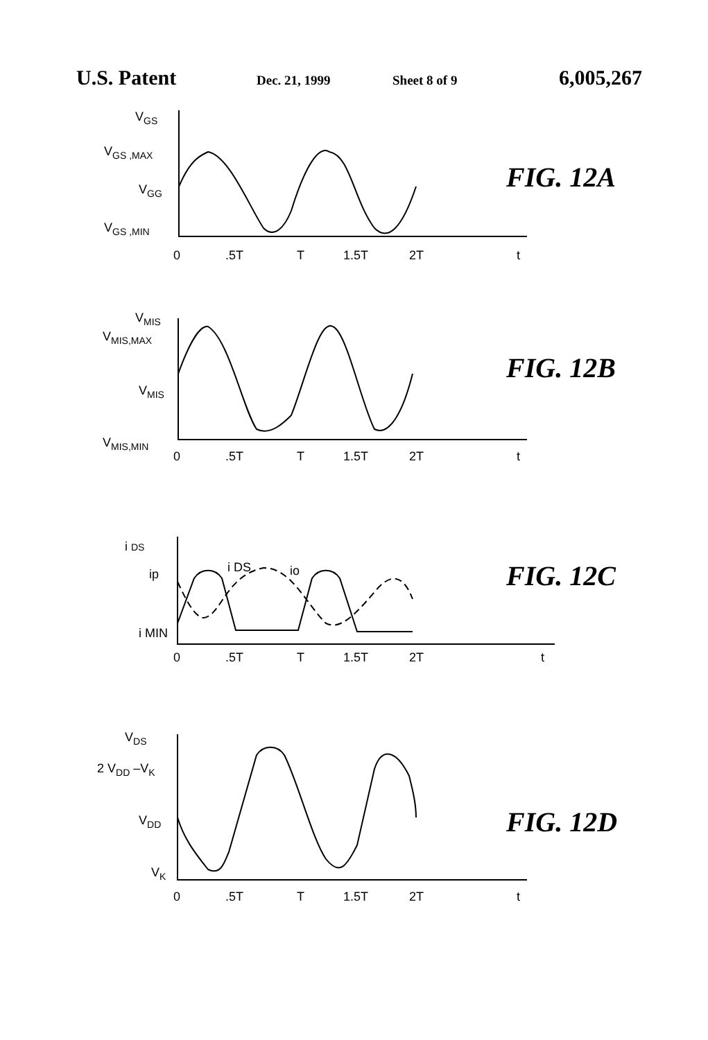U.S. Patent Dec. 21, 1999 Sheet 8 of 9 6,005,267
VGS
VGS ,MAX
VGG
VGS ,MIN
0
.5T
T
1.5T
2T
t
FIG. 12A
VMIS
VMIS,MAX
VMIS
VMIS,MIN
0
.5T
T
1.5T
2T
t
FIG. 12B
i DS
ip
i DS
io
i MIN
0
.5T
T
1.5T
2T
t
FIG. 12C
VDS
2 VDD –VK
VDD
VK
0
.5T
T
1.5T
2T
t
FIG. 12D